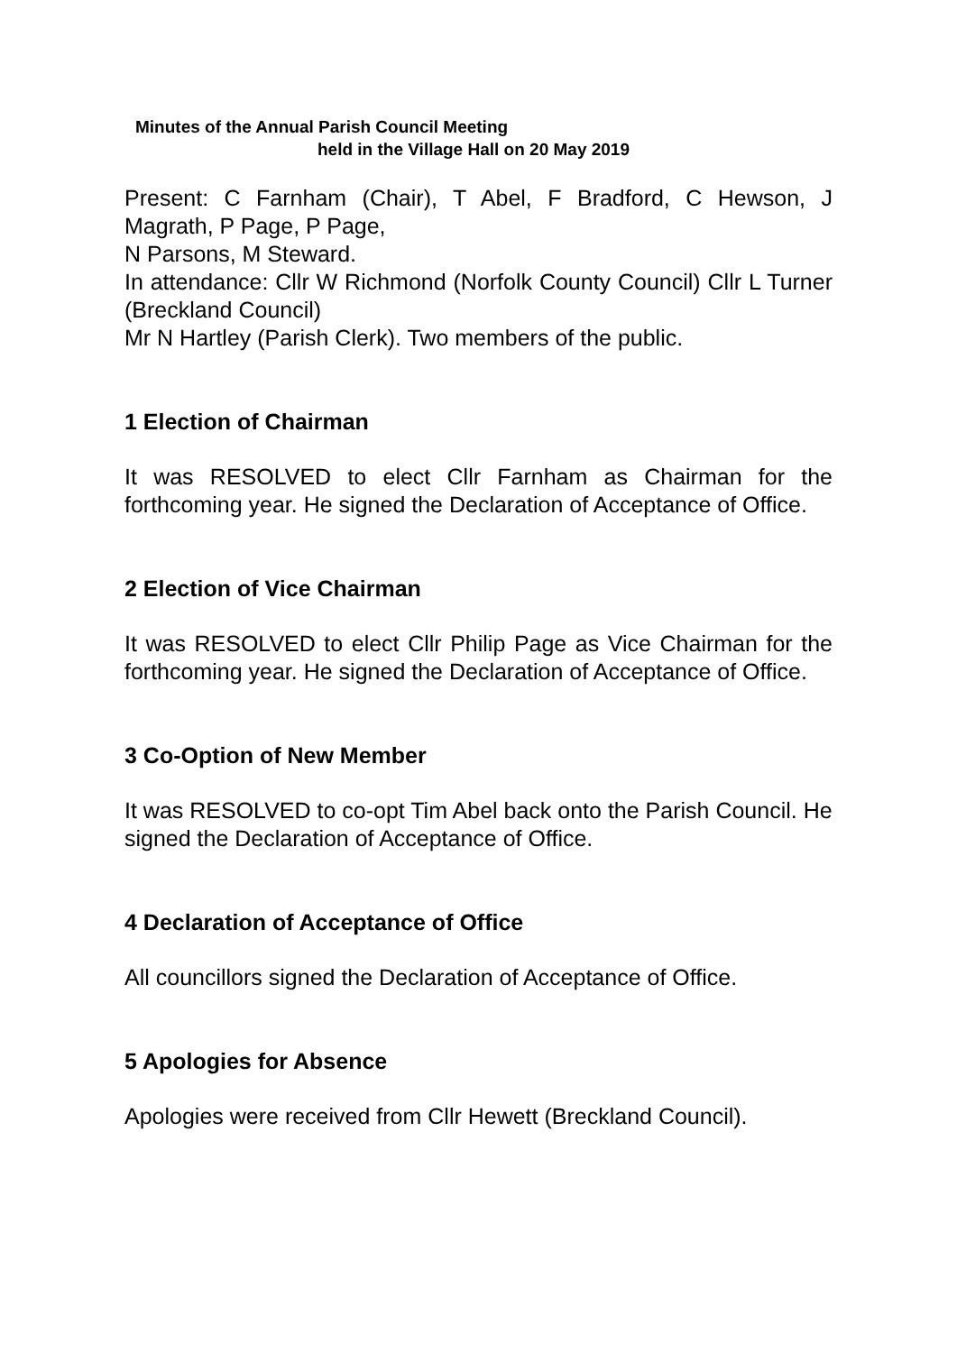Minutes of the Annual Parish Council Meeting
held in the Village Hall on 20 May 2019
Present: C Farnham (Chair), T Abel, F Bradford, C Hewson, J Magrath, P Page, P Page,
N Parsons, M Steward.
In attendance: Cllr W Richmond (Norfolk County Council) Cllr L Turner (Breckland Council)
Mr N Hartley (Parish Clerk). Two members of the public.
1 Election of Chairman
It was RESOLVED to elect Cllr Farnham as Chairman for the forthcoming year. He signed the Declaration of Acceptance of Office.
2 Election of Vice Chairman
It was RESOLVED to elect Cllr Philip Page as Vice Chairman for the forthcoming year. He signed the Declaration of Acceptance of Office.
3 Co-Option of New Member
It was RESOLVED to co-opt Tim Abel back onto the Parish Council. He signed the Declaration of Acceptance of Office.
4 Declaration of Acceptance of Office
All councillors signed the Declaration of Acceptance of Office.
5 Apologies for Absence
Apologies were received from Cllr Hewett (Breckland Council).